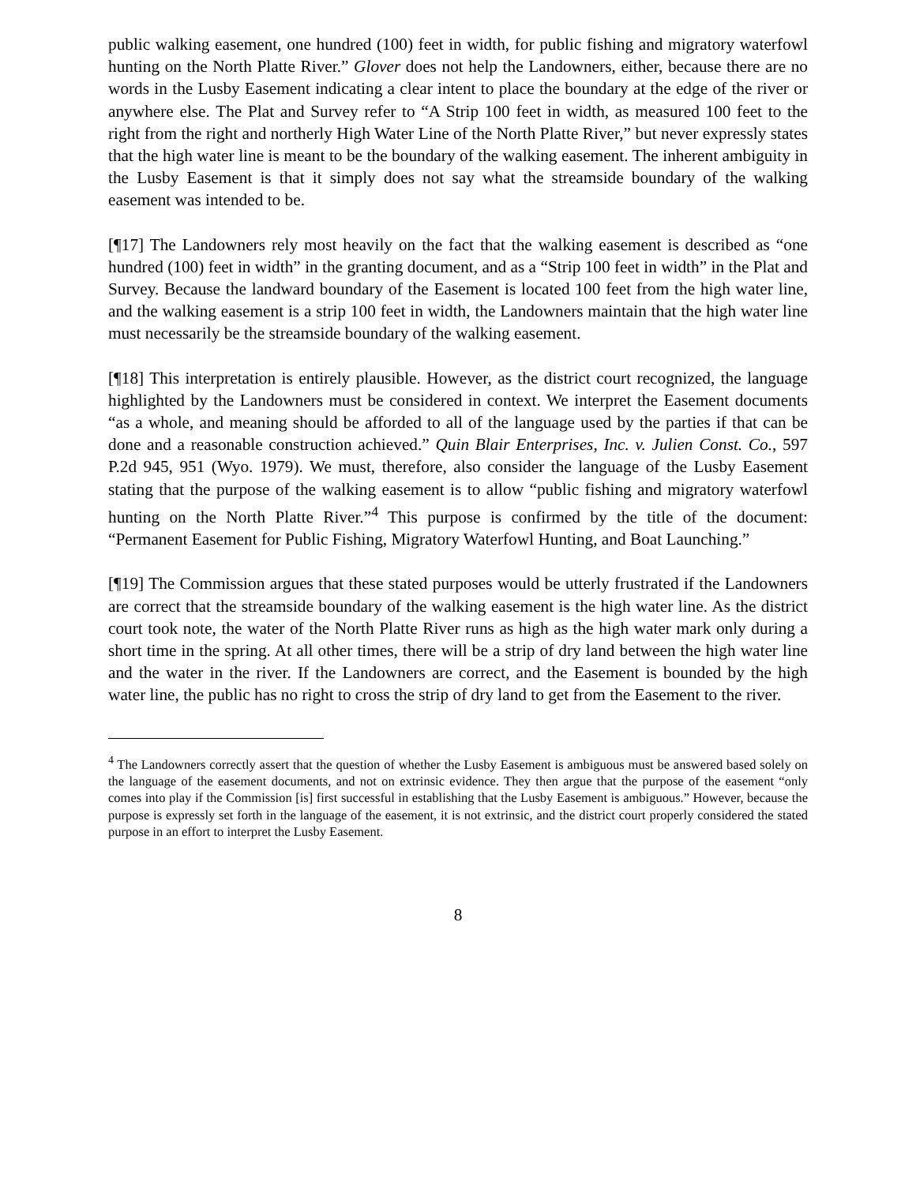public walking easement, one hundred (100) feet in width, for public fishing and migratory waterfowl hunting on the North Platte River.” Glover does not help the Landowners, either, because there are no words in the Lusby Easement indicating a clear intent to place the boundary at the edge of the river or anywhere else. The Plat and Survey refer to “A Strip 100 feet in width, as measured 100 feet to the right from the right and northerly High Water Line of the North Platte River,” but never expressly states that the high water line is meant to be the boundary of the walking easement. The inherent ambiguity in the Lusby Easement is that it simply does not say what the streamside boundary of the walking easement was intended to be.
[¶17] The Landowners rely most heavily on the fact that the walking easement is described as “one hundred (100) feet in width” in the granting document, and as a “Strip 100 feet in width” in the Plat and Survey. Because the landward boundary of the Easement is located 100 feet from the high water line, and the walking easement is a strip 100 feet in width, the Landowners maintain that the high water line must necessarily be the streamside boundary of the walking easement.
[¶18] This interpretation is entirely plausible. However, as the district court recognized, the language highlighted by the Landowners must be considered in context. We interpret the Easement documents “as a whole, and meaning should be afforded to all of the language used by the parties if that can be done and a reasonable construction achieved.” Quin Blair Enterprises, Inc. v. Julien Const. Co., 597 P.2d 945, 951 (Wyo. 1979). We must, therefore, also consider the language of the Lusby Easement stating that the purpose of the walking easement is to allow “public fishing and migratory waterfowl hunting on the North Platte River.”<sup>4</sup> This purpose is confirmed by the title of the document: “Permanent Easement for Public Fishing, Migratory Waterfowl Hunting, and Boat Launching.”
[¶19] The Commission argues that these stated purposes would be utterly frustrated if the Landowners are correct that the streamside boundary of the walking easement is the high water line. As the district court took note, the water of the North Platte River runs as high as the high water mark only during a short time in the spring. At all other times, there will be a strip of dry land between the high water line and the water in the river. If the Landowners are correct, and the Easement is bounded by the high water line, the public has no right to cross the strip of dry land to get from the Easement to the river.
<sup>4</sup> The Landowners correctly assert that the question of whether the Lusby Easement is ambiguous must be answered based solely on the language of the easement documents, and not on extrinsic evidence. They then argue that the purpose of the easement “only comes into play if the Commission [is] first successful in establishing that the Lusby Easement is ambiguous.” However, because the purpose is expressly set forth in the language of the easement, it is not extrinsic, and the district court properly considered the stated purpose in an effort to interpret the Lusby Easement.
8